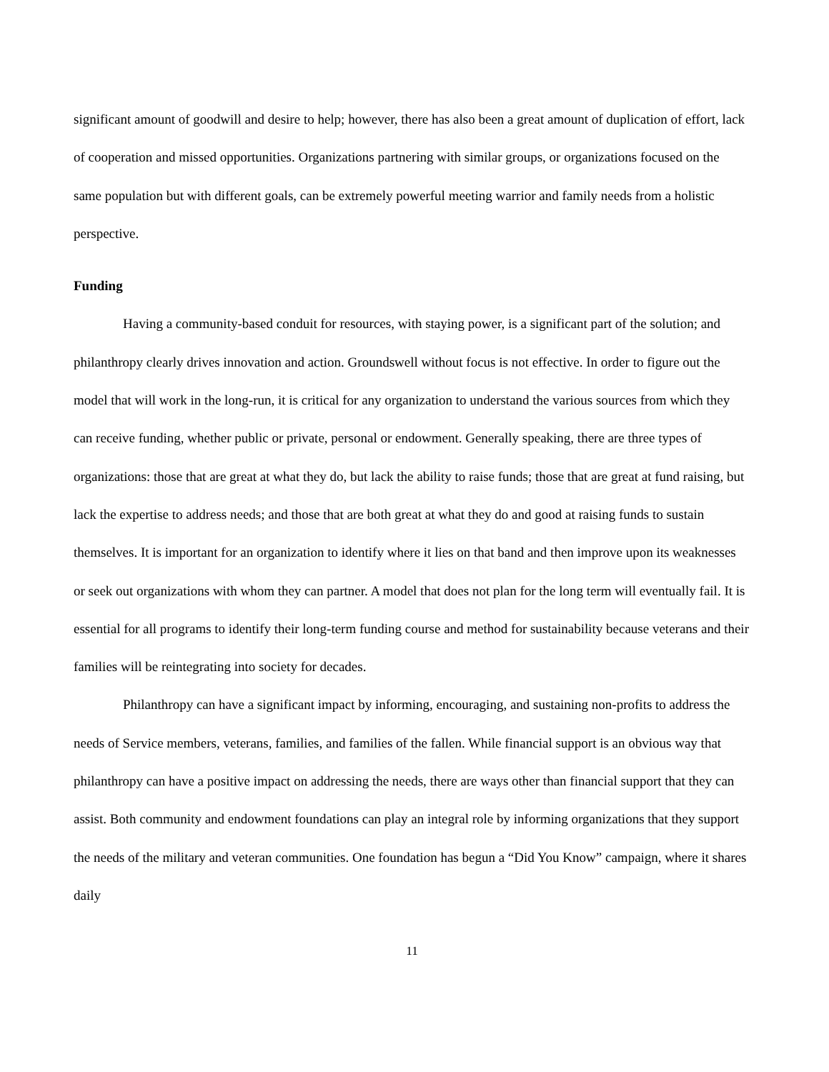significant amount of goodwill and desire to help; however, there has also been a great amount of duplication of effort, lack of cooperation and missed opportunities. Organizations partnering with similar groups, or organizations focused on the same population but with different goals, can be extremely powerful meeting warrior and family needs from a holistic perspective.
Funding
Having a community-based conduit for resources, with staying power, is a significant part of the solution; and philanthropy clearly drives innovation and action. Groundswell without focus is not effective. In order to figure out the model that will work in the long-run, it is critical for any organization to understand the various sources from which they can receive funding, whether public or private, personal or endowment. Generally speaking, there are three types of organizations: those that are great at what they do, but lack the ability to raise funds; those that are great at fund raising, but lack the expertise to address needs; and those that are both great at what they do and good at raising funds to sustain themselves. It is important for an organization to identify where it lies on that band and then improve upon its weaknesses or seek out organizations with whom they can partner. A model that does not plan for the long term will eventually fail. It is essential for all programs to identify their long-term funding course and method for sustainability because veterans and their families will be reintegrating into society for decades.
Philanthropy can have a significant impact by informing, encouraging, and sustaining non-profits to address the needs of Service members, veterans, families, and families of the fallen. While financial support is an obvious way that philanthropy can have a positive impact on addressing the needs, there are ways other than financial support that they can assist. Both community and endowment foundations can play an integral role by informing organizations that they support the needs of the military and veteran communities. One foundation has begun a “Did You Know” campaign, where it shares daily
11